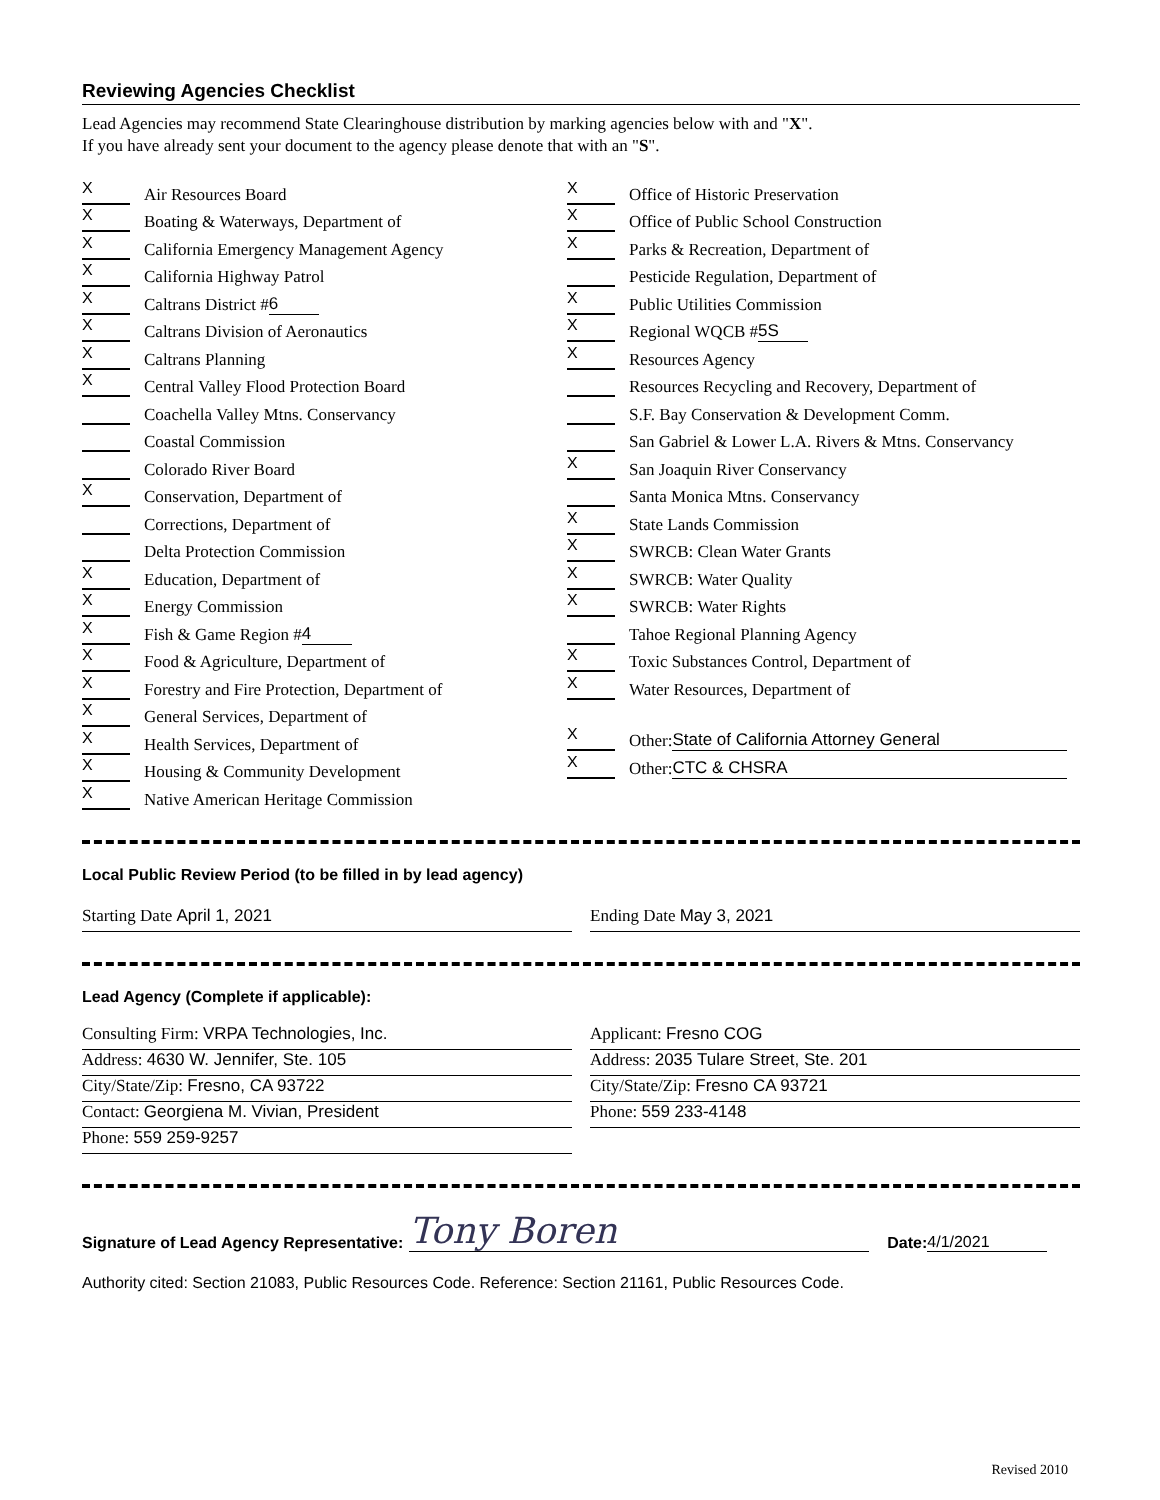Reviewing Agencies Checklist
Lead Agencies may recommend State Clearinghouse distribution by marking agencies below with and "X".
If you have already sent your document to the agency please denote that with an "S".
X Air Resources Board
X Boating & Waterways, Department of
X California Emergency Management Agency
X California Highway Patrol
X Caltrans District # 6
X Caltrans Division of Aeronautics
X Caltrans Planning
X Central Valley Flood Protection Board
Coachella Valley Mtns. Conservancy
Coastal Commission
Colorado River Board
X Conservation, Department of
Corrections, Department of
Delta Protection Commission
X Education, Department of
X Energy Commission
X Fish & Game Region # 4
X Food & Agriculture, Department of
X Forestry and Fire Protection, Department of
X General Services, Department of
X Health Services, Department of
X Housing & Community Development
X Native American Heritage Commission
X Office of Historic Preservation
X Office of Public School Construction
X Parks & Recreation, Department of
Pesticide Regulation, Department of
X Public Utilities Commission
X Regional WQCB # 5S
X Resources Agency
Resources Recycling and Recovery, Department of
S.F. Bay Conservation & Development Comm.
San Gabriel & Lower L.A. Rivers & Mtns. Conservancy
X San Joaquin River Conservancy
Santa Monica Mtns. Conservancy
X State Lands Commission
X SWRCB: Clean Water Grants
X SWRCB: Water Quality
X SWRCB: Water Rights
Tahoe Regional Planning Agency
X Toxic Substances Control, Department of
X Water Resources, Department of
X Other: State of California Attorney General
X Other: CTC & CHSRA
Local Public Review Period (to be filled in by lead agency)
Starting Date April 1, 2021 Ending Date May 3, 2021
Lead Agency (Complete if applicable):
Consulting Firm: VRPA Technologies, Inc.
Address: 4630 W. Jennifer, Ste. 105
City/State/Zip: Fresno, CA 93722
Contact: Georgiena M. Vivian, President
Phone: 559 259-9257
Applicant: Fresno COG
Address: 2035 Tulare Street, Ste. 201
City/State/Zip: Fresno CA 93721
Phone: 559 233-4148
Signature of Lead Agency Representative: Tony Boren Date: 4/1/2021
Authority cited: Section 21083, Public Resources Code. Reference: Section 21161, Public Resources Code.
Revised 2010